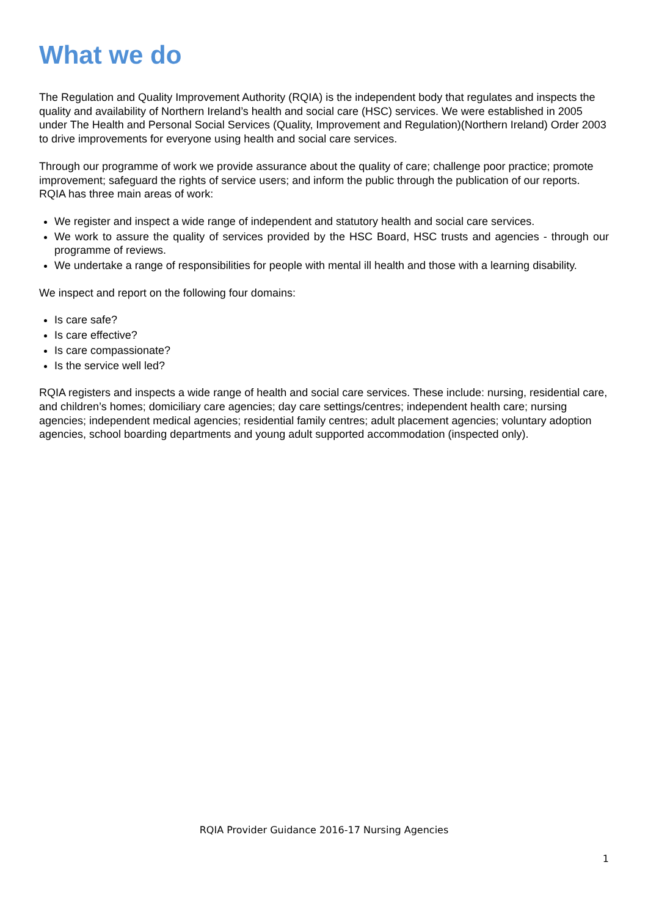What we do
The Regulation and Quality Improvement Authority (RQIA) is the independent body that regulates and inspects the quality and availability of Northern Ireland’s health and social care (HSC) services. We were established in 2005 under The Health and Personal Social Services (Quality, Improvement and Regulation)(Northern Ireland) Order 2003 to drive improvements for everyone using health and social care services.
Through our programme of work we provide assurance about the quality of care; challenge poor practice; promote improvement; safeguard the rights of service users; and inform the public through the publication of our reports. RQIA has three main areas of work:
We register and inspect a wide range of independent and statutory health and social care services.
We work to assure the quality of services provided by the HSC Board, HSC trusts and agencies - through our programme of reviews.
We undertake a range of responsibilities for people with mental ill health and those with a learning disability.
We inspect and report on the following four domains:
Is care safe?
Is care effective?
Is care compassionate?
Is the service well led?
RQIA registers and inspects a wide range of health and social care services. These include: nursing, residential care, and children’s homes; domiciliary care agencies; day care settings/centres; independent health care; nursing agencies; independent medical agencies; residential family centres; adult placement agencies; voluntary adoption agencies, school boarding departments and young adult supported accommodation (inspected only).
RQIA Provider Guidance 2016-17 Nursing Agencies
1